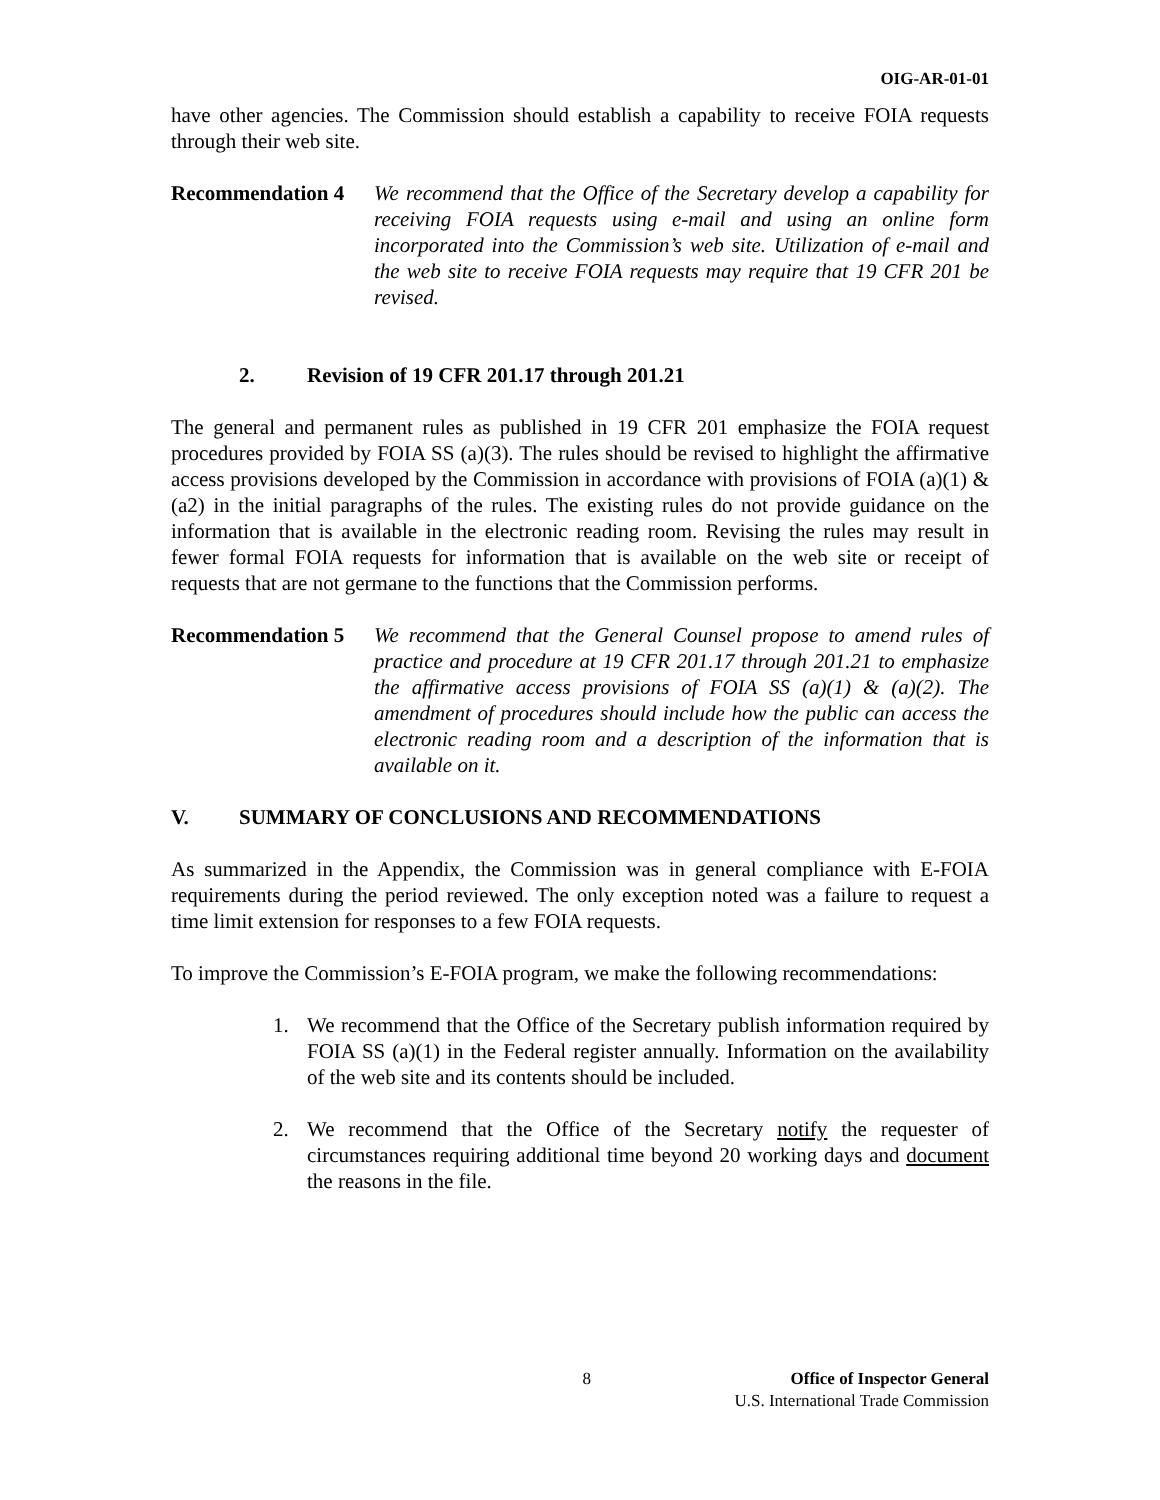OIG-AR-01-01
have other agencies. The Commission should establish a capability to receive FOIA requests through their web site.
Recommendation 4 We recommend that the Office of the Secretary develop a capability for receiving FOIA requests using e-mail and using an online form incorporated into the Commission’s web site. Utilization of e-mail and the web site to receive FOIA requests may require that 19 CFR 201 be revised.
2. Revision of 19 CFR 201.17 through 201.21
The general and permanent rules as published in 19 CFR 201 emphasize the FOIA request procedures provided by FOIA SS (a)(3). The rules should be revised to highlight the affirmative access provisions developed by the Commission in accordance with provisions of FOIA (a)(1) & (a2) in the initial paragraphs of the rules. The existing rules do not provide guidance on the information that is available in the electronic reading room. Revising the rules may result in fewer formal FOIA requests for information that is available on the web site or receipt of requests that are not germane to the functions that the Commission performs.
Recommendation 5 We recommend that the General Counsel propose to amend rules of practice and procedure at 19 CFR 201.17 through 201.21 to emphasize the affirmative access provisions of FOIA SS (a)(1) & (a)(2). The amendment of procedures should include how the public can access the electronic reading room and a description of the information that is available on it.
V. SUMMARY OF CONCLUSIONS AND RECOMMENDATIONS
As summarized in the Appendix, the Commission was in general compliance with E-FOIA requirements during the period reviewed. The only exception noted was a failure to request a time limit extension for responses to a few FOIA requests.
To improve the Commission’s E-FOIA program, we make the following recommendations:
1. We recommend that the Office of the Secretary publish information required by FOIA SS (a)(1) in the Federal register annually. Information on the availability of the web site and its contents should be included.
2. We recommend that the Office of the Secretary notify the requester of circumstances requiring additional time beyond 20 working days and document the reasons in the file.
8 Office of Inspector General
U.S. International Trade Commission